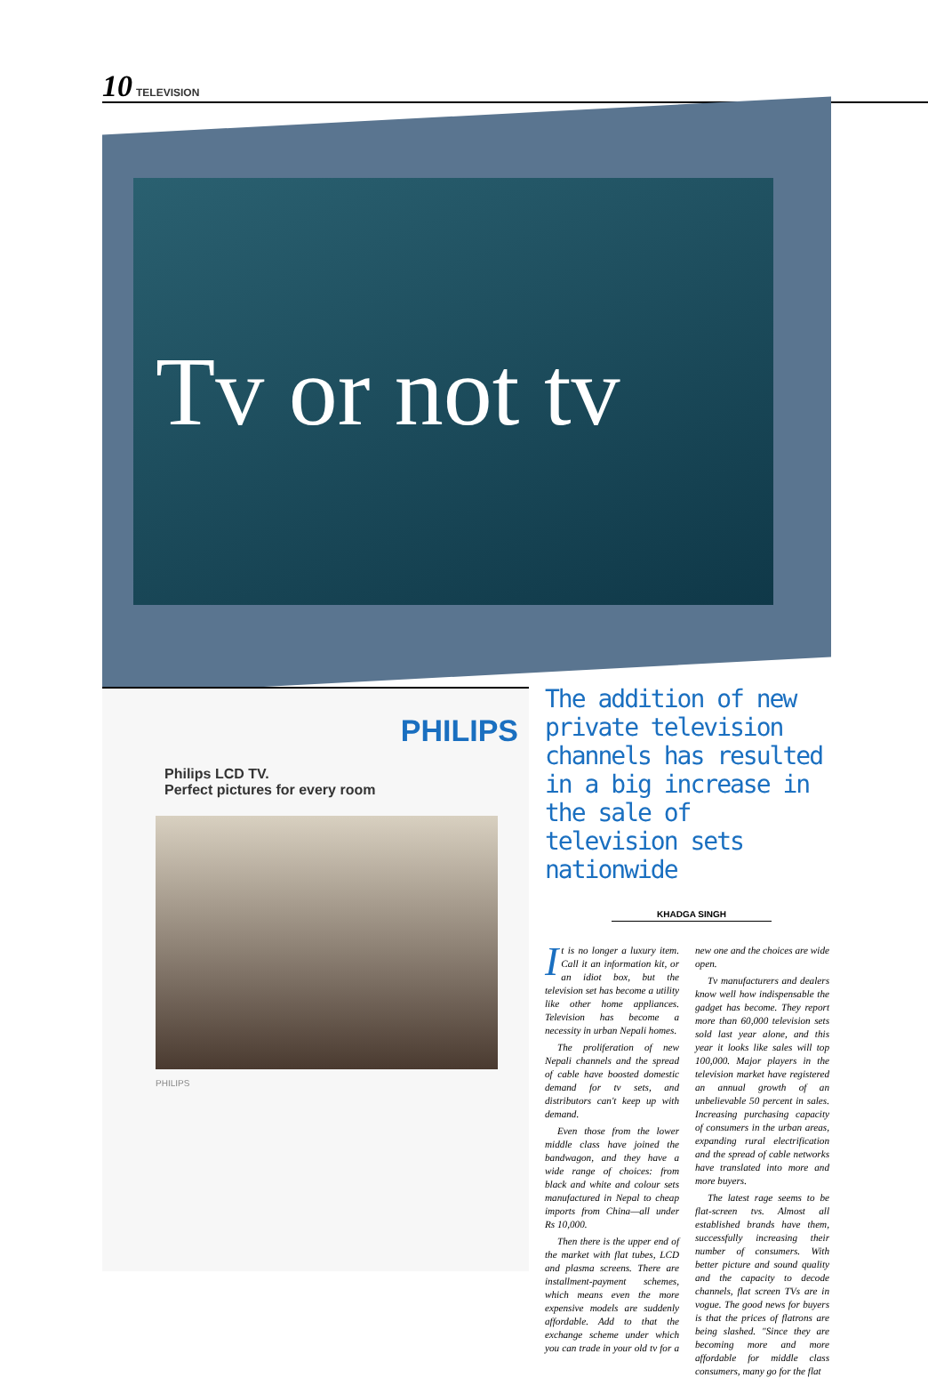10 TELEVISION
Tv or not tv
PHILIPS
Philips LCD TV.
Perfect pictures for every room
PHILIPS
The addition of new private television channels has resulted in a big increase in the sale of television sets nationwide
KHADGA SINGH
It is no longer a luxury item. Call it an information kit, or an idiot box, but the television set has become a utility like other home appliances. Television has become a necessity in urban Nepali homes.
The proliferation of new Nepali channels and the spread of cable have boosted domestic demand for tv sets, and distributors can't keep up with demand.
Even those from the lower middle class have joined the bandwagon, and they have a wide range of choices: from black and white and colour sets manufactured in Nepal to cheap imports from China—all under Rs 10,000.
Then there is the upper end of the market with flat tubes, LCD and plasma screens. There are installment-payment schemes, which means even the more expensive models are suddenly affordable. Add to that the exchange scheme under which you can trade in your old tv for a new one and the choices are wide open.
Tv manufacturers and dealers know well how indispensable the gadget has become. They report more than 60,000 television sets sold last year alone, and this year it looks like sales will top 100,000. Major players in the television market have registered an annual growth of an unbelievable 50 percent in sales. Increasing purchasing capacity of consumers in the urban areas, expanding rural electrification and the spread of cable networks have translated into more and more buyers.
The latest rage seems to be flat-screen tvs. Almost all established brands have them, successfully increasing their number of consumers. With better picture and sound quality and the capacity to decode channels, flat screen TVs are in vogue. The good news for buyers is that the prices of flatrons are being slashed. "Since they are becoming more and more affordable for middle class consumers, many go for the flat